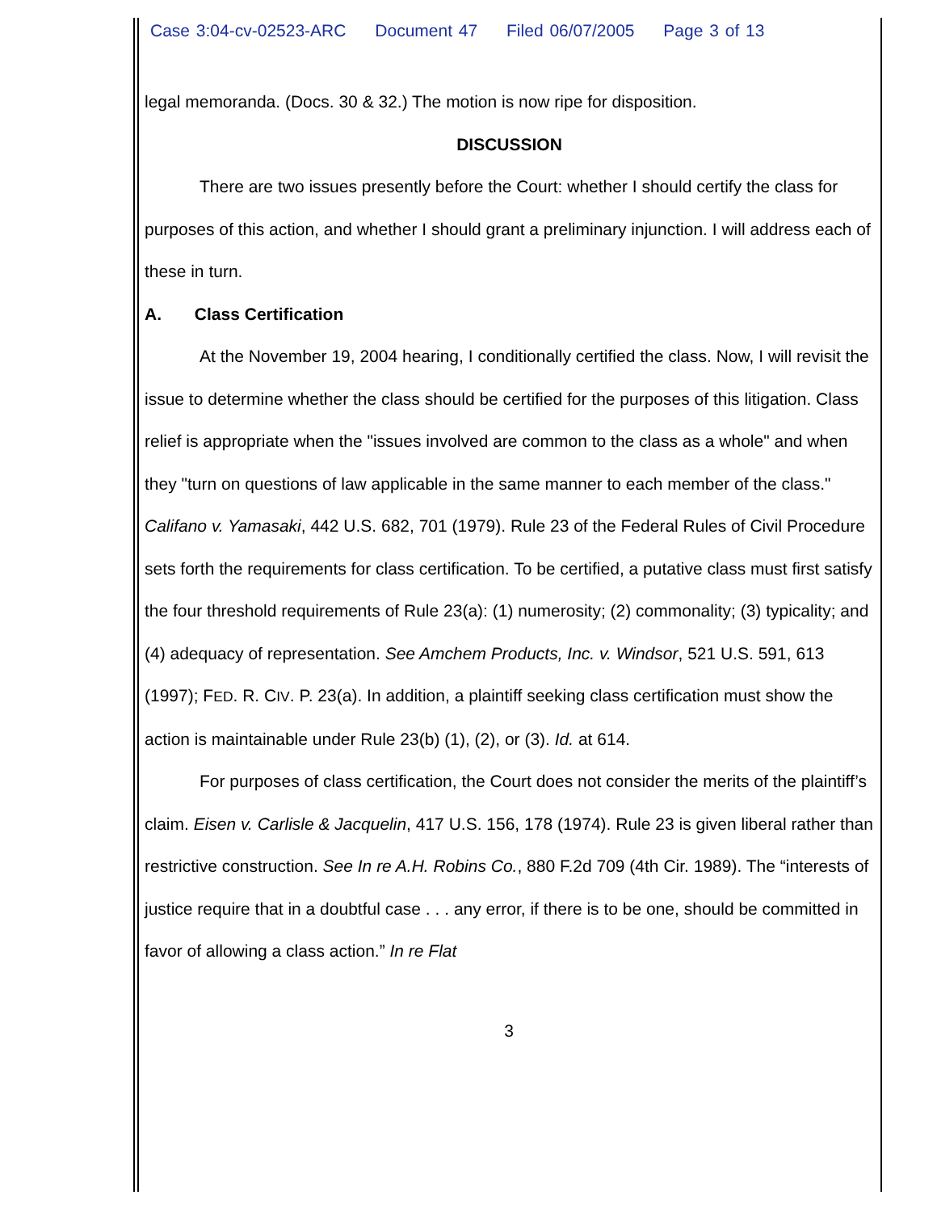Case 3:04-cv-02523-ARC Document 47 Filed 06/07/2005 Page 3 of 13
legal memoranda. (Docs. 30 & 32.) The motion is now ripe for disposition.
DISCUSSION
There are two issues presently before the Court: whether I should certify the class for purposes of this action, and whether I should grant a preliminary injunction. I will address each of these in turn.
A. Class Certification
At the November 19, 2004 hearing, I conditionally certified the class. Now, I will revisit the issue to determine whether the class should be certified for the purposes of this litigation. Class relief is appropriate when the "issues involved are common to the class as a whole" and when they "turn on questions of law applicable in the same manner to each member of the class." Califano v. Yamasaki, 442 U.S. 682, 701 (1979). Rule 23 of the Federal Rules of Civil Procedure sets forth the requirements for class certification. To be certified, a putative class must first satisfy the four threshold requirements of Rule 23(a): (1) numerosity; (2) commonality; (3) typicality; and (4) adequacy of representation. See Amchem Products, Inc. v. Windsor, 521 U.S. 591, 613 (1997); FED. R. CIV. P. 23(a). In addition, a plaintiff seeking class certification must show the action is maintainable under Rule 23(b) (1), (2), or (3). Id. at 614.
For purposes of class certification, the Court does not consider the merits of the plaintiff’s claim. Eisen v. Carlisle & Jacquelin, 417 U.S. 156, 178 (1974). Rule 23 is given liberal rather than restrictive construction. See In re A.H. Robins Co., 880 F.2d 709 (4th Cir. 1989). The “interests of justice require that in a doubtful case . . . any error, if there is to be one, should be committed in favor of allowing a class action.” In re Flat
3